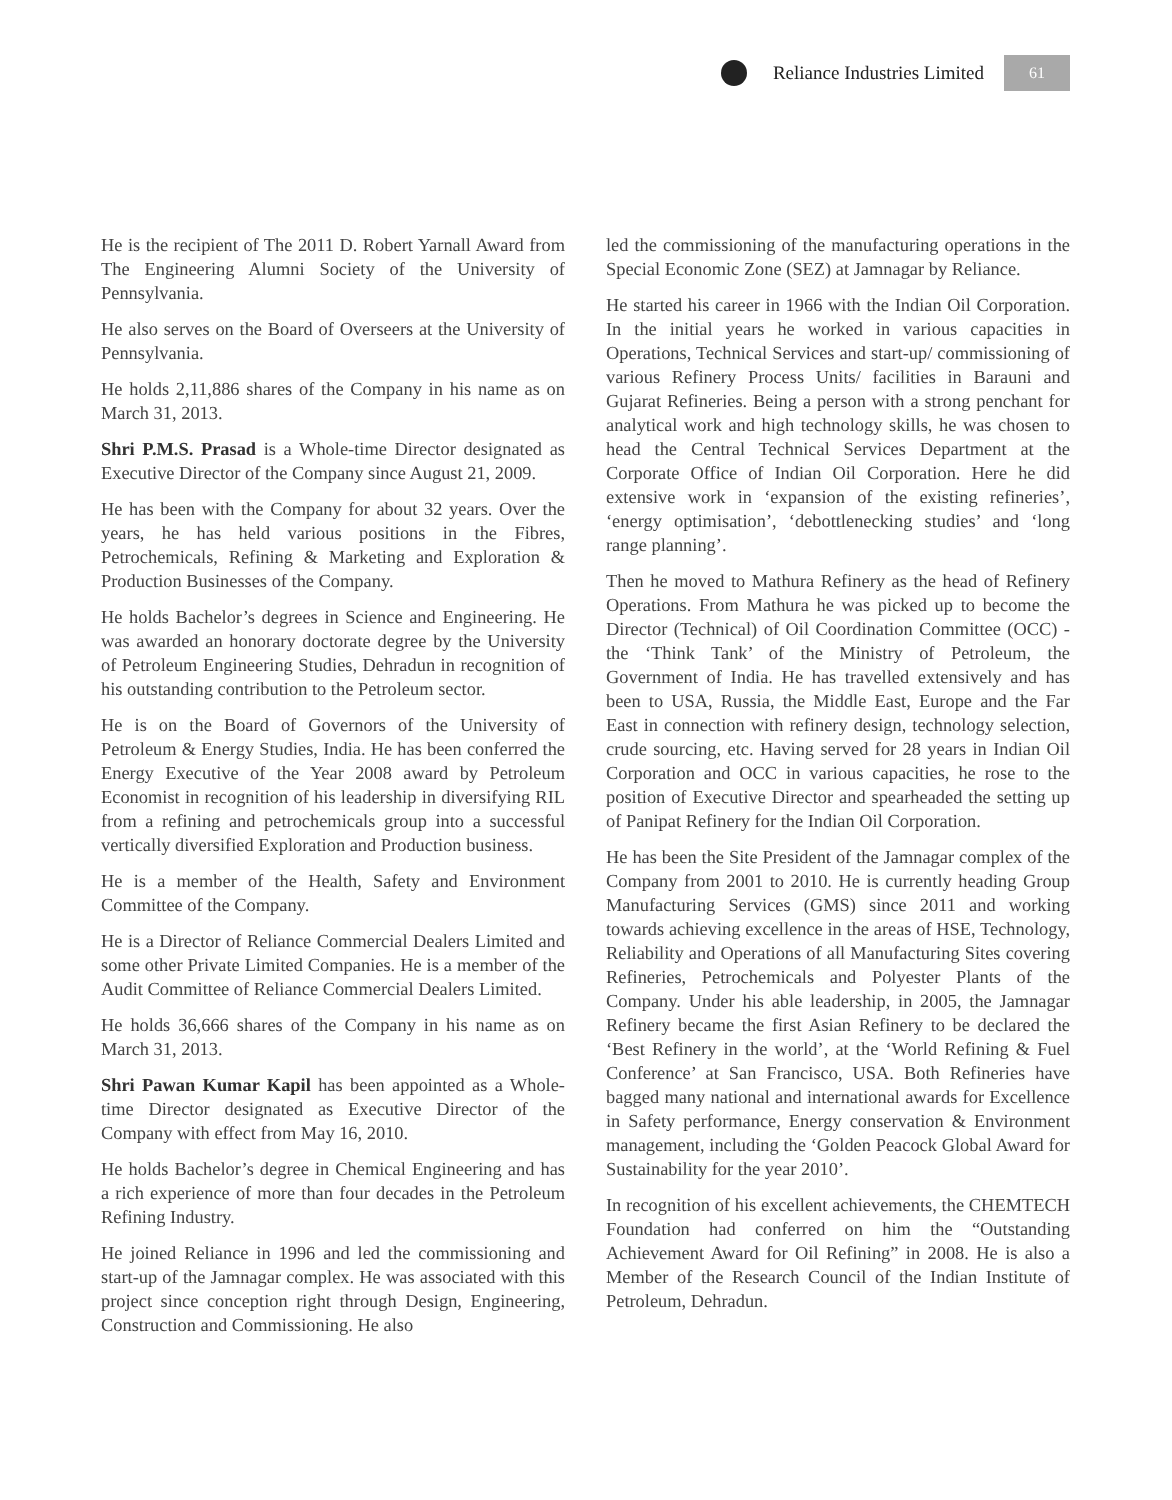Reliance Industries Limited
61
He is the recipient of The 2011 D. Robert Yarnall Award from The Engineering Alumni Society of the University of Pennsylvania.
He also serves on the Board of Overseers at the University of Pennsylvania.
He holds 2,11,886 shares of the Company in his name as on March 31, 2013.
Shri P.M.S. Prasad is a Whole-time Director designated as Executive Director of the Company since August 21, 2009.
He has been with the Company for about 32 years. Over the years, he has held various positions in the Fibres, Petrochemicals, Refining & Marketing and Exploration & Production Businesses of the Company.
He holds Bachelor’s degrees in Science and Engineering. He was awarded an honorary doctorate degree by the University of Petroleum Engineering Studies, Dehradun in recognition of his outstanding contribution to the Petroleum sector.
He is on the Board of Governors of the University of Petroleum & Energy Studies, India. He has been conferred the Energy Executive of the Year 2008 award by Petroleum Economist in recognition of his leadership in diversifying RIL from a refining and petrochemicals group into a successful vertically diversified Exploration and Production business.
He is a member of the Health, Safety and Environment Committee of the Company.
He is a Director of Reliance Commercial Dealers Limited and some other Private Limited Companies. He is a member of the Audit Committee of Reliance Commercial Dealers Limited.
He holds 36,666 shares of the Company in his name as on March 31, 2013.
Shri Pawan Kumar Kapil has been appointed as a Whole-time Director designated as Executive Director of the Company with effect from May 16, 2010.
He holds Bachelor’s degree in Chemical Engineering and has a rich experience of more than four decades in the Petroleum Refining Industry.
He joined Reliance in 1996 and led the commissioning and start-up of the Jamnagar complex. He was associated with this project since conception right through Design, Engineering, Construction and Commissioning. He also
led the commissioning of the manufacturing operations in the Special Economic Zone (SEZ) at Jamnagar by Reliance.
He started his career in 1966 with the Indian Oil Corporation. In the initial years he worked in various capacities in Operations, Technical Services and start-up/ commissioning of various Refinery Process Units/ facilities in Barauni and Gujarat Refineries. Being a person with a strong penchant for analytical work and high technology skills, he was chosen to head the Central Technical Services Department at the Corporate Office of Indian Oil Corporation. Here he did extensive work in ‘expansion of the existing refineries’, ‘energy optimisation’, ‘debottlenecking studies’ and ‘long range planning’.
Then he moved to Mathura Refinery as the head of Refinery Operations. From Mathura he was picked up to become the Director (Technical) of Oil Coordination Committee (OCC) - the ‘Think Tank’ of the Ministry of Petroleum, the Government of India. He has travelled extensively and has been to USA, Russia, the Middle East, Europe and the Far East in connection with refinery design, technology selection, crude sourcing, etc. Having served for 28 years in Indian Oil Corporation and OCC in various capacities, he rose to the position of Executive Director and spearheaded the setting up of Panipat Refinery for the Indian Oil Corporation.
He has been the Site President of the Jamnagar complex of the Company from 2001 to 2010. He is currently heading Group Manufacturing Services (GMS) since 2011 and working towards achieving excellence in the areas of HSE, Technology, Reliability and Operations of all Manufacturing Sites covering Refineries, Petrochemicals and Polyester Plants of the Company. Under his able leadership, in 2005, the Jamnagar Refinery became the first Asian Refinery to be declared the ‘Best Refinery in the world’, at the ‘World Refining & Fuel Conference’ at San Francisco, USA. Both Refineries have bagged many national and international awards for Excellence in Safety performance, Energy conservation & Environment management, including the ‘Golden Peacock Global Award for Sustainability for the year 2010’.
In recognition of his excellent achievements, the CHEMTECH Foundation had conferred on him the “Outstanding Achievement Award for Oil Refining” in 2008. He is also a Member of the Research Council of the Indian Institute of Petroleum, Dehradun.